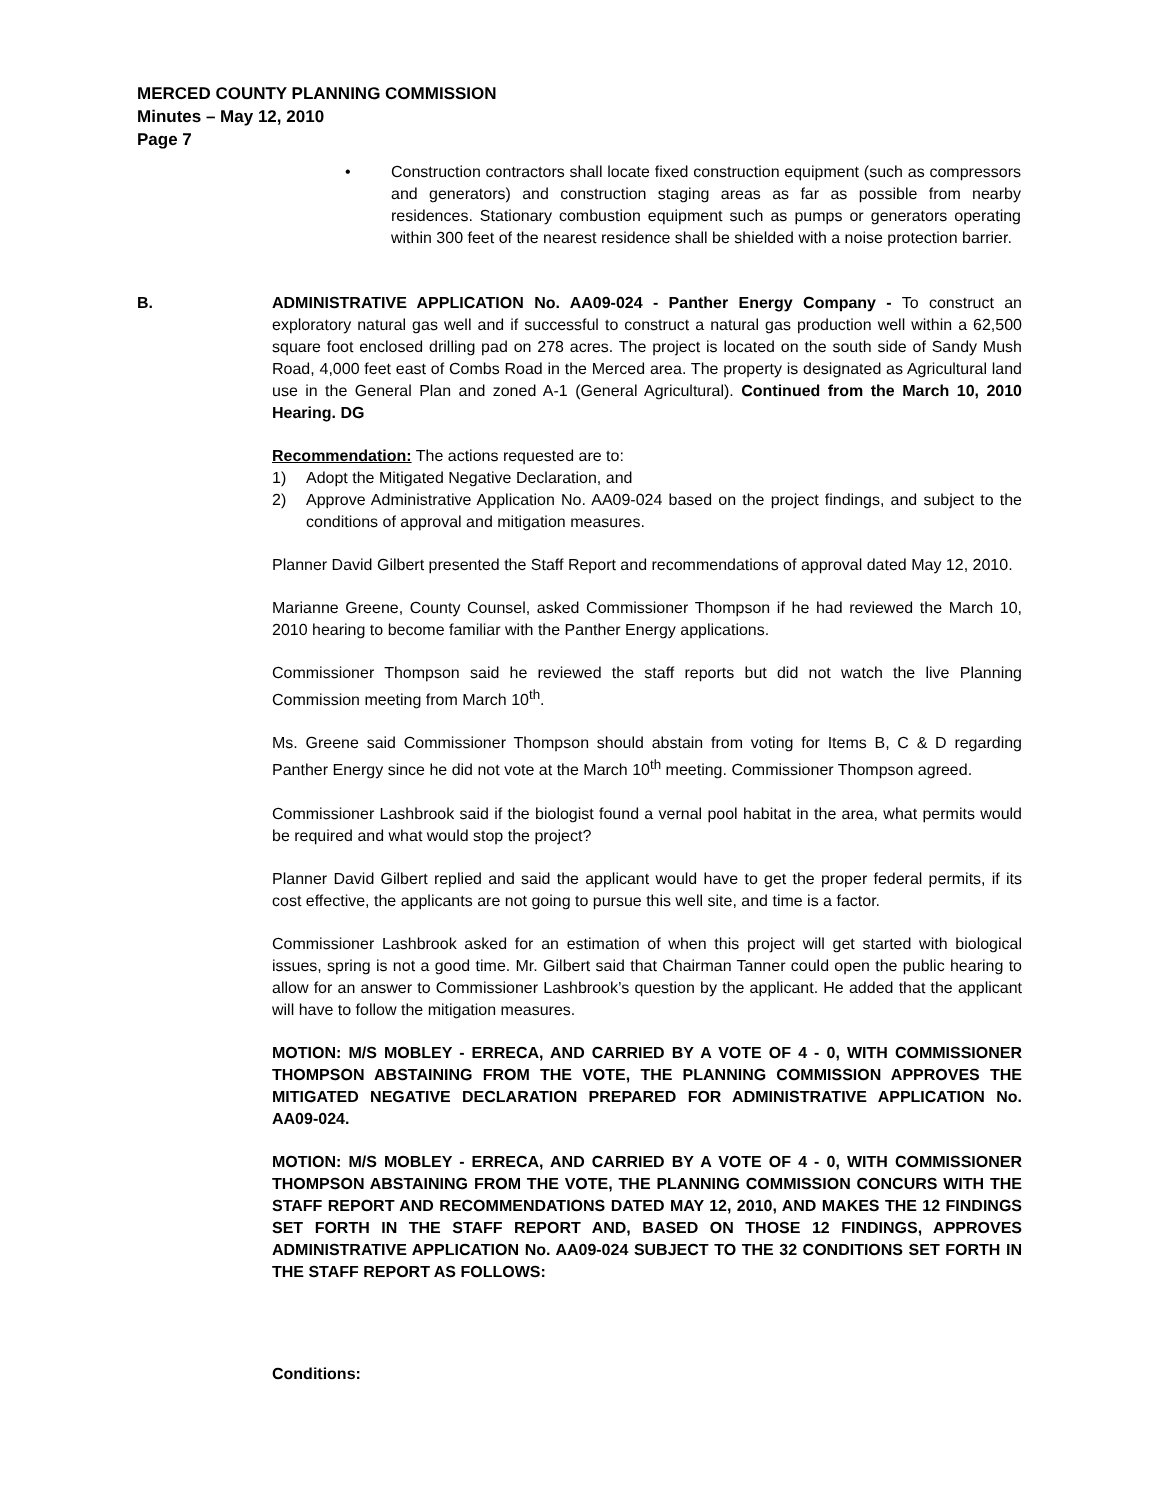MERCED COUNTY PLANNING COMMISSION
Minutes – May 12, 2010
Page 7
• Construction contractors shall locate fixed construction equipment (such as compressors and generators) and construction staging areas as far as possible from nearby residences. Stationary combustion equipment such as pumps or generators operating within 300 feet of the nearest residence shall be shielded with a noise protection barrier.
B. ADMINISTRATIVE APPLICATION No. AA09-024 - Panther Energy Company - To construct an exploratory natural gas well and if successful to construct a natural gas production well within a 62,500 square foot enclosed drilling pad on 278 acres. The project is located on the south side of Sandy Mush Road, 4,000 feet east of Combs Road in the Merced area. The property is designated as Agricultural land use in the General Plan and zoned A-1 (General Agricultural). Continued from the March 10, 2010 Hearing. DG
Recommendation: The actions requested are to:
1) Adopt the Mitigated Negative Declaration, and
2) Approve Administrative Application No. AA09-024 based on the project findings, and subject to the conditions of approval and mitigation measures.
Planner David Gilbert presented the Staff Report and recommendations of approval dated May 12, 2010.
Marianne Greene, County Counsel, asked Commissioner Thompson if he had reviewed the March 10, 2010 hearing to become familiar with the Panther Energy applications.
Commissioner Thompson said he reviewed the staff reports but did not watch the live Planning Commission meeting from March 10<sup>th</sup>.
Ms. Greene said Commissioner Thompson should abstain from voting for Items B, C & D regarding Panther Energy since he did not vote at the March 10<sup>th</sup> meeting. Commissioner Thompson agreed.
Commissioner Lashbrook said if the biologist found a vernal pool habitat in the area, what permits would be required and what would stop the project?
Planner David Gilbert replied and said the applicant would have to get the proper federal permits, if its cost effective, the applicants are not going to pursue this well site, and time is a factor.
Commissioner Lashbrook asked for an estimation of when this project will get started with biological issues, spring is not a good time. Mr. Gilbert said that Chairman Tanner could open the public hearing to allow for an answer to Commissioner Lashbrook’s question by the applicant. He added that the applicant will have to follow the mitigation measures.
MOTION: M/S MOBLEY - ERRECA, AND CARRIED BY A VOTE OF 4 - 0, WITH COMMISSIONER THOMPSON ABSTAINING FROM THE VOTE, THE PLANNING COMMISSION APPROVES THE MITIGATED NEGATIVE DECLARATION PREPARED FOR ADMINISTRATIVE APPLICATION No. AA09-024.
MOTION: M/S MOBLEY - ERRECA, AND CARRIED BY A VOTE OF 4 - 0, WITH COMMISSIONER THOMPSON ABSTAINING FROM THE VOTE, THE PLANNING COMMISSION CONCURS WITH THE STAFF REPORT AND RECOMMENDATIONS DATED MAY 12, 2010, AND MAKES THE 12 FINDINGS SET FORTH IN THE STAFF REPORT AND, BASED ON THOSE 12 FINDINGS, APPROVES ADMINISTRATIVE APPLICATION No. AA09-024 SUBJECT TO THE 32 CONDITIONS SET FORTH IN THE STAFF REPORT AS FOLLOWS:
Conditions: